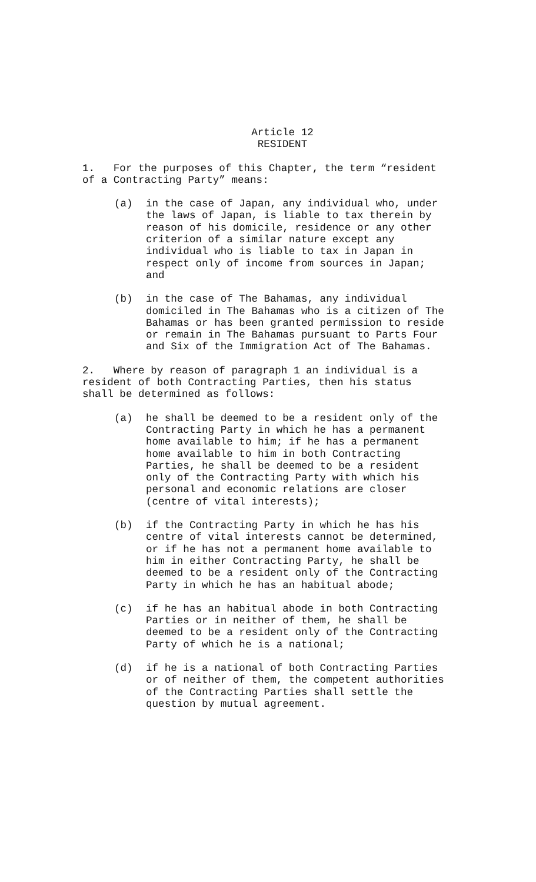Article 12
RESIDENT
1. For the purposes of this Chapter, the term “resident of a Contracting Party” means:
(a) in the case of Japan, any individual who, under the laws of Japan, is liable to tax therein by reason of his domicile, residence or any other criterion of a similar nature except any individual who is liable to tax in Japan in respect only of income from sources in Japan; and
(b) in the case of The Bahamas, any individual domiciled in The Bahamas who is a citizen of The Bahamas or has been granted permission to reside or remain in The Bahamas pursuant to Parts Four and Six of the Immigration Act of The Bahamas.
2. Where by reason of paragraph 1 an individual is a resident of both Contracting Parties, then his status shall be determined as follows:
(a) he shall be deemed to be a resident only of the Contracting Party in which he has a permanent home available to him; if he has a permanent home available to him in both Contracting Parties, he shall be deemed to be a resident only of the Contracting Party with which his personal and economic relations are closer (centre of vital interests);
(b) if the Contracting Party in which he has his centre of vital interests cannot be determined, or if he has not a permanent home available to him in either Contracting Party, he shall be deemed to be a resident only of the Contracting Party in which he has an habitual abode;
(c) if he has an habitual abode in both Contracting Parties or in neither of them, he shall be deemed to be a resident only of the Contracting Party of which he is a national;
(d) if he is a national of both Contracting Parties or of neither of them, the competent authorities of the Contracting Parties shall settle the question by mutual agreement.